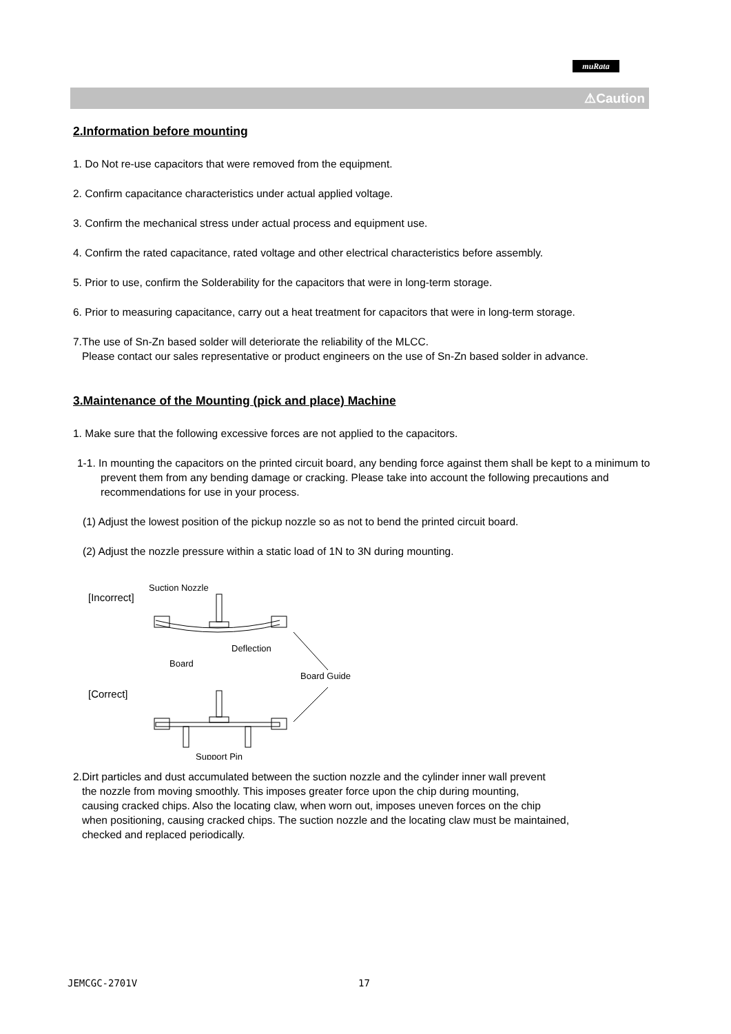muRata
⚠Caution
2.Information before mounting
1. Do Not re-use capacitors that were removed from the equipment.
2. Confirm capacitance characteristics under actual applied voltage.
3. Confirm the mechanical stress under actual process and equipment use.
4. Confirm the rated capacitance, rated voltage and other electrical characteristics before assembly.
5. Prior to use, confirm the Solderability for the capacitors that were in long-term storage.
6. Prior to measuring capacitance, carry out a heat treatment for capacitors that were in long-term storage.
7.The use of Sn-Zn based solder will deteriorate the reliability of the MLCC.
Please contact our sales representative or product engineers on the use of Sn-Zn based solder in advance.
3.Maintenance of the Mounting (pick and place) Machine
1. Make sure that the following excessive forces are not applied to the capacitors.
1-1. In mounting the capacitors on the printed circuit board, any bending force against them shall be kept to a minimum to prevent them from any bending damage or cracking. Please take into account the following precautions and recommendations for use in your process.
(1) Adjust the lowest position of the pickup nozzle so as not to bend the printed circuit board.
(2) Adjust the nozzle pressure within a static load of 1N to 3N during mounting.
[Incorrect]
Suction Nozzle
Deflection
Board
Board Guide
[Correct]
Support Pin
2.Dirt particles and dust accumulated between the suction nozzle and the cylinder inner wall prevent
the nozzle from moving smoothly. This imposes greater force upon the chip during mounting,
causing cracked chips. Also the locating claw, when worn out, imposes uneven forces on the chip
when positioning, causing cracked chips. The suction nozzle and the locating claw must be maintained,
checked and replaced periodically.
JEMCGC-2701V 17